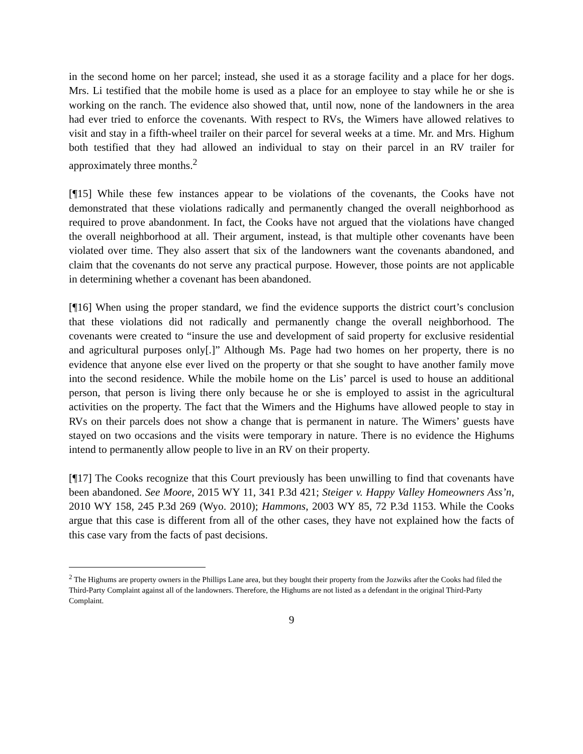in the second home on her parcel; instead, she used it as a storage facility and a place for her dogs. Mrs. Li testified that the mobile home is used as a place for an employee to stay while he or she is working on the ranch. The evidence also showed that, until now, none of the landowners in the area had ever tried to enforce the covenants. With respect to RVs, the Wimers have allowed relatives to visit and stay in a fifth-wheel trailer on their parcel for several weeks at a time. Mr. and Mrs. Highum both testified that they had allowed an individual to stay on their parcel in an RV trailer for approximately three months.<sup>2</sup>
[¶15] While these few instances appear to be violations of the covenants, the Cooks have not demonstrated that these violations radically and permanently changed the overall neighborhood as required to prove abandonment. In fact, the Cooks have not argued that the violations have changed the overall neighborhood at all. Their argument, instead, is that multiple other covenants have been violated over time. They also assert that six of the landowners want the covenants abandoned, and claim that the covenants do not serve any practical purpose. However, those points are not applicable in determining whether a covenant has been abandoned.
[¶16] When using the proper standard, we find the evidence supports the district court’s conclusion that these violations did not radically and permanently change the overall neighborhood. The covenants were created to “insure the use and development of said property for exclusive residential and agricultural purposes only[.]” Although Ms. Page had two homes on her property, there is no evidence that anyone else ever lived on the property or that she sought to have another family move into the second residence. While the mobile home on the Lis’ parcel is used to house an additional person, that person is living there only because he or she is employed to assist in the agricultural activities on the property. The fact that the Wimers and the Highums have allowed people to stay in RVs on their parcels does not show a change that is permanent in nature. The Wimers’ guests have stayed on two occasions and the visits were temporary in nature. There is no evidence the Highums intend to permanently allow people to live in an RV on their property.
[¶17] The Cooks recognize that this Court previously has been unwilling to find that covenants have been abandoned. See Moore, 2015 WY 11, 341 P.3d 421; Steiger v. Happy Valley Homeowners Ass’n, 2010 WY 158, 245 P.3d 269 (Wyo. 2010); Hammons, 2003 WY 85, 72 P.3d 1153. While the Cooks argue that this case is different from all of the other cases, they have not explained how the facts of this case vary from the facts of past decisions.
<sup>2</sup> The Highums are property owners in the Phillips Lane area, but they bought their property from the Jozwiks after the Cooks had filed the Third-Party Complaint against all of the landowners. Therefore, the Highums are not listed as a defendant in the original Third-Party Complaint.
9